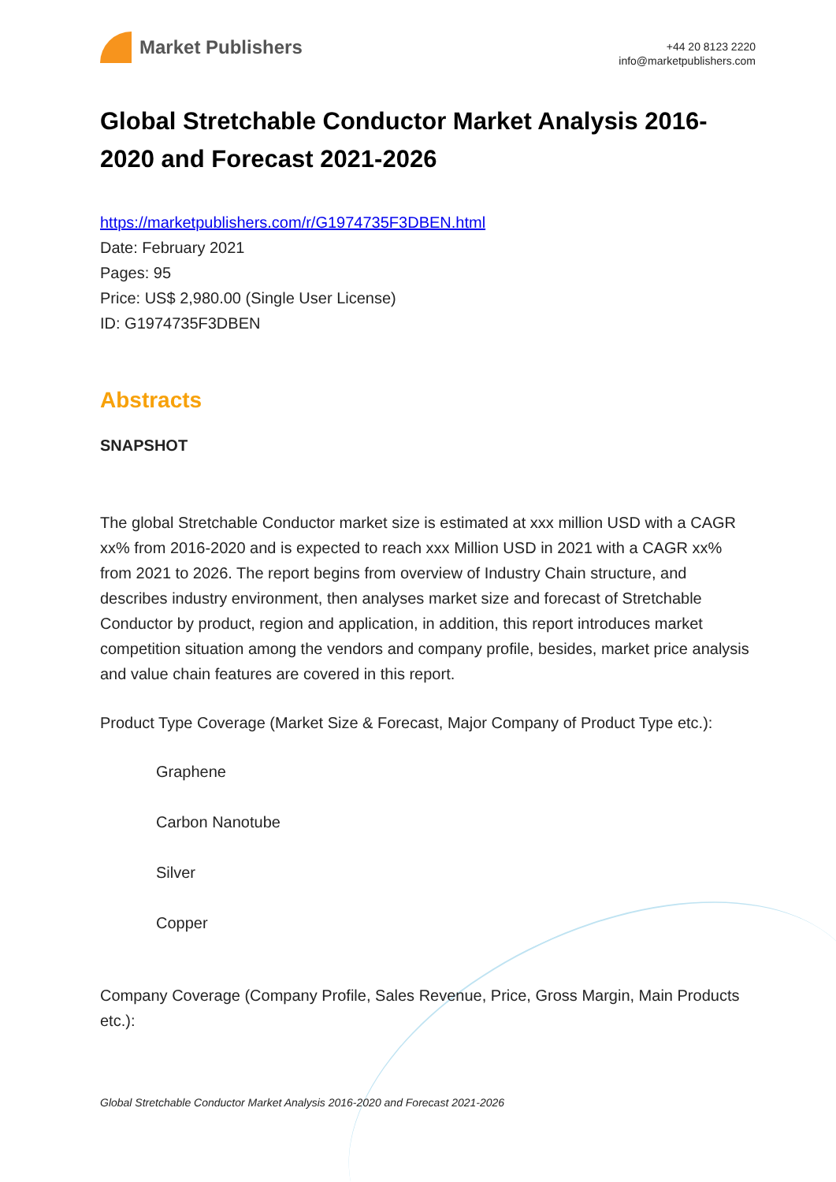Market Publishers
+44 20 8123 2220
info@marketpublishers.com
Global Stretchable Conductor Market Analysis 2016-2020 and Forecast 2021-2026
https://marketpublishers.com/r/G1974735F3DBEN.html
Date: February 2021
Pages: 95
Price: US$ 2,980.00 (Single User License)
ID: G1974735F3DBEN
Abstracts
SNAPSHOT
The global Stretchable Conductor market size is estimated at xxx million USD with a CAGR xx% from 2016-2020 and is expected to reach xxx Million USD in 2021 with a CAGR xx% from 2021 to 2026. The report begins from overview of Industry Chain structure, and describes industry environment, then analyses market size and forecast of Stretchable Conductor by product, region and application, in addition, this report introduces market competition situation among the vendors and company profile, besides, market price analysis and value chain features are covered in this report.
Product Type Coverage (Market Size & Forecast, Major Company of Product Type etc.):
Graphene
Carbon Nanotube
Silver
Copper
Company Coverage (Company Profile, Sales Revenue, Price, Gross Margin, Main Products etc.):
Global Stretchable Conductor Market Analysis 2016-2020 and Forecast 2021-2026